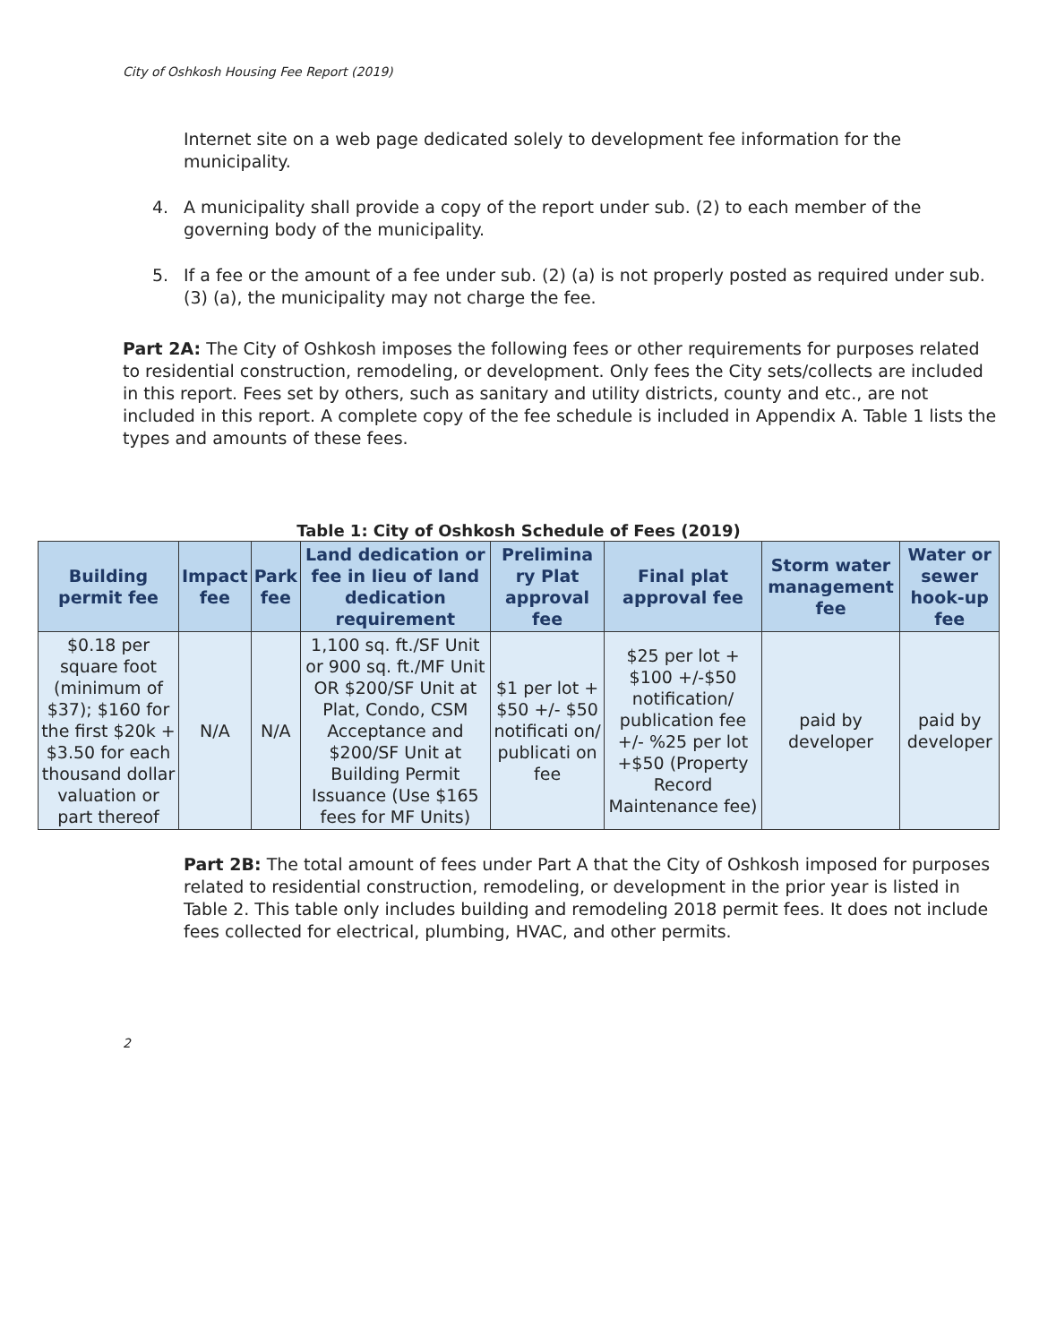City of Oshkosh Housing Fee Report (2019)
Internet site on a web page dedicated solely to development fee information for the municipality.
4. A municipality shall provide a copy of the report under sub. (2) to each member of the governing body of the municipality.
5. If a fee or the amount of a fee under sub. (2) (a) is not properly posted as required under sub. (3) (a), the municipality may not charge the fee.
Part 2A: The City of Oshkosh imposes the following fees or other requirements for purposes related to residential construction, remodeling, or development. Only fees the City sets/collects are included in this report. Fees set by others, such as sanitary and utility districts, county and etc., are not included in this report. A complete copy of the fee schedule is included in Appendix A. Table 1 lists the types and amounts of these fees.
Table 1: City of Oshkosh Schedule of Fees (2019)
| Building permit fee | Impact fee | Park fee | Land dedication or fee in lieu of land dedication requirement | Prelimina ry Plat approval fee | Final plat approval fee | Storm water management fee | Water or sewer hook-up fee |
| --- | --- | --- | --- | --- | --- | --- | --- |
| $0.18 per square foot (minimum of $37); $160 for the first $20k + $3.50 for each thousand dollar valuation or part thereof | N/A | N/A | 1,100 sq. ft./SF Unit or 900 sq. ft./MF Unit OR $200/SF Unit at Plat, Condo, CSM Acceptance and $200/SF Unit at Building Permit Issuance (Use $165 fees for MF Units) | $1 per lot + $50 +/- $50 notificati on/ publicati on fee | $25 per lot + $100 +/-$50 notification/ publication fee +/- %25 per lot +$50 (Property Record Maintenance fee) | paid by developer | paid by developer |
Part 2B: The total amount of fees under Part A that the City of Oshkosh imposed for purposes related to residential construction, remodeling, or development in the prior year is listed in Table 2. This table only includes building and remodeling 2018 permit fees. It does not include fees collected for electrical, plumbing, HVAC, and other permits.
2